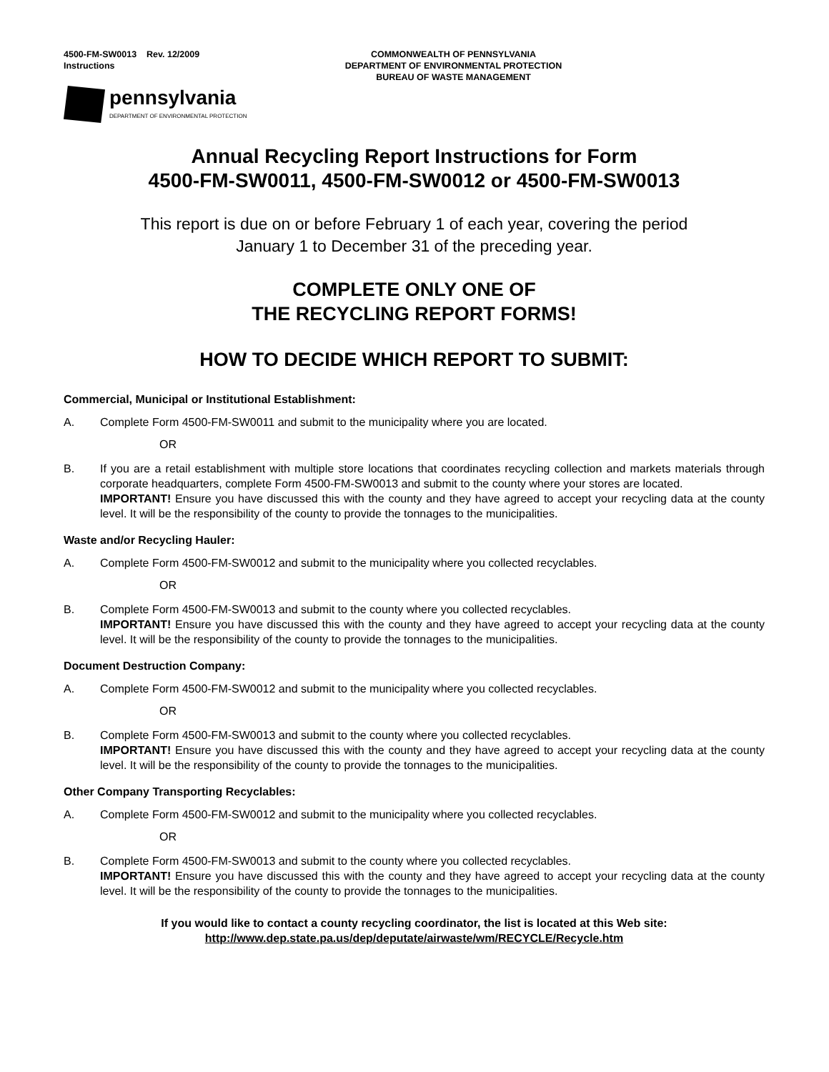4500-FM-SW0013 Rev. 12/2009
Instructions
COMMONWEALTH OF PENNSYLVANIA
DEPARTMENT OF ENVIRONMENTAL PROTECTION
BUREAU OF WASTE MANAGEMENT
pennsylvania
DEPARTMENT OF ENVIRONMENTAL PROTECTION
Annual Recycling Report Instructions for Form
4500-FM-SW0011, 4500-FM-SW0012 or 4500-FM-SW0013
This report is due on or before February 1 of each year, covering the period
January 1 to December 31 of the preceding year.
COMPLETE ONLY ONE OF
THE RECYCLING REPORT FORMS!
HOW TO DECIDE WHICH REPORT TO SUBMIT:
Commercial, Municipal or Institutional Establishment:
A. Complete Form 4500-FM-SW0011 and submit to the municipality where you are located.
OR
B. If you are a retail establishment with multiple store locations that coordinates recycling collection and markets materials through corporate headquarters, complete Form 4500-FM-SW0013 and submit to the county where your stores are located.
IMPORTANT! Ensure you have discussed this with the county and they have agreed to accept your recycling data at the county level. It will be the responsibility of the county to provide the tonnages to the municipalities.
Waste and/or Recycling Hauler:
A. Complete Form 4500-FM-SW0012 and submit to the municipality where you collected recyclables.
OR
B. Complete Form 4500-FM-SW0013 and submit to the county where you collected recyclables.
IMPORTANT! Ensure you have discussed this with the county and they have agreed to accept your recycling data at the county level. It will be the responsibility of the county to provide the tonnages to the municipalities.
Document Destruction Company:
A. Complete Form 4500-FM-SW0012 and submit to the municipality where you collected recyclables.
OR
B. Complete Form 4500-FM-SW0013 and submit to the county where you collected recyclables.
IMPORTANT! Ensure you have discussed this with the county and they have agreed to accept your recycling data at the county level. It will be the responsibility of the county to provide the tonnages to the municipalities.
Other Company Transporting Recyclables:
A. Complete Form 4500-FM-SW0012 and submit to the municipality where you collected recyclables.
OR
B. Complete Form 4500-FM-SW0013 and submit to the county where you collected recyclables.
IMPORTANT! Ensure you have discussed this with the county and they have agreed to accept your recycling data at the county level. It will be the responsibility of the county to provide the tonnages to the municipalities.
If you would like to contact a county recycling coordinator, the list is located at this Web site:
http://www.dep.state.pa.us/dep/deputate/airwaste/wm/RECYCLE/Recycle.htm